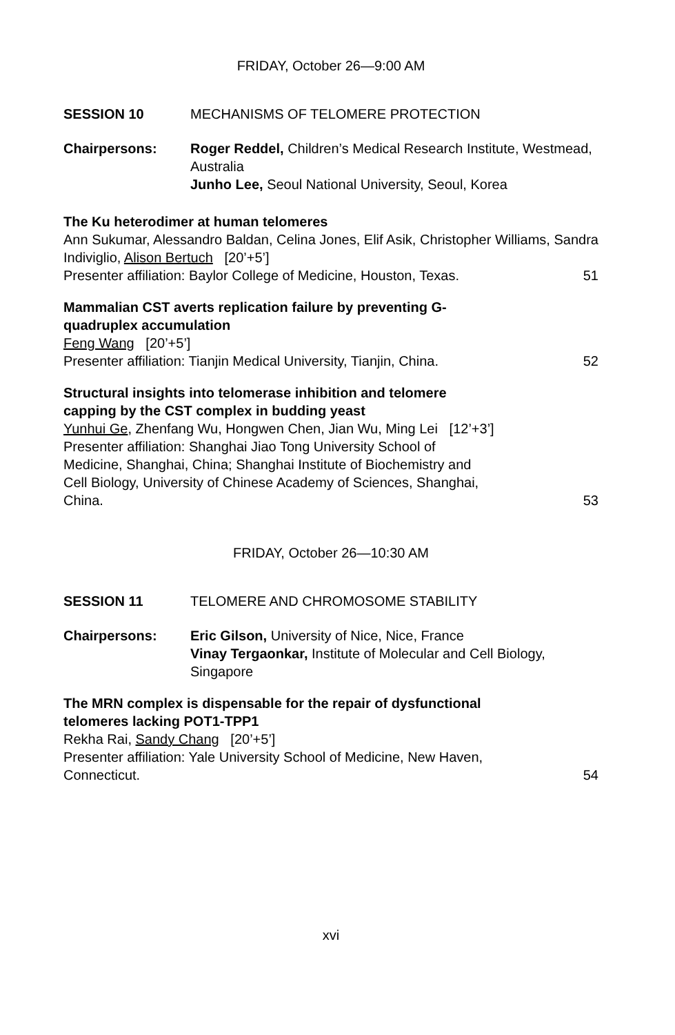FRIDAY, October 26—9:00 AM
SESSION 10 MECHANISMS OF TELOMERE PROTECTION
Chairpersons: Roger Reddel, Children’s Medical Research Institute, Westmead, Australia
Junho Lee, Seoul National University, Seoul, Korea
The Ku heterodimer at human telomeres
Ann Sukumar, Alessandro Baldan, Celina Jones, Elif Asik, Christopher Williams, Sandra Indiviglio, Alison Bertuch [20’+5’]
Presenter affiliation: Baylor College of Medicine, Houston, Texas. 51
Mammalian CST averts replication failure by preventing G-
quadruplex accumulation
Feng Wang [20’+5’]
Presenter affiliation: Tianjin Medical University, Tianjin, China. 52
Structural insights into telomerase inhibition and telomere
capping by the CST complex in budding yeast
Yunhui Ge, Zhenfang Wu, Hongwen Chen, Jian Wu, Ming Lei [12’+3’]
Presenter affiliation: Shanghai Jiao Tong University School of
Medicine, Shanghai, China; Shanghai Institute of Biochemistry and
Cell Biology, University of Chinese Academy of Sciences, Shanghai,
China. 53
FRIDAY, October 26—10:30 AM
SESSION 11 TELOMERE AND CHROMOSOME STABILITY
Chairpersons: Eric Gilson, University of Nice, Nice, France
Vinay Tergaonkar, Institute of Molecular and Cell Biology, Singapore
The MRN complex is dispensable for the repair of dysfunctional
telomeres lacking POT1-TPP1
Rekha Rai, Sandy Chang [20’+5’]
Presenter affiliation: Yale University School of Medicine, New Haven,
Connecticut. 54
xvi